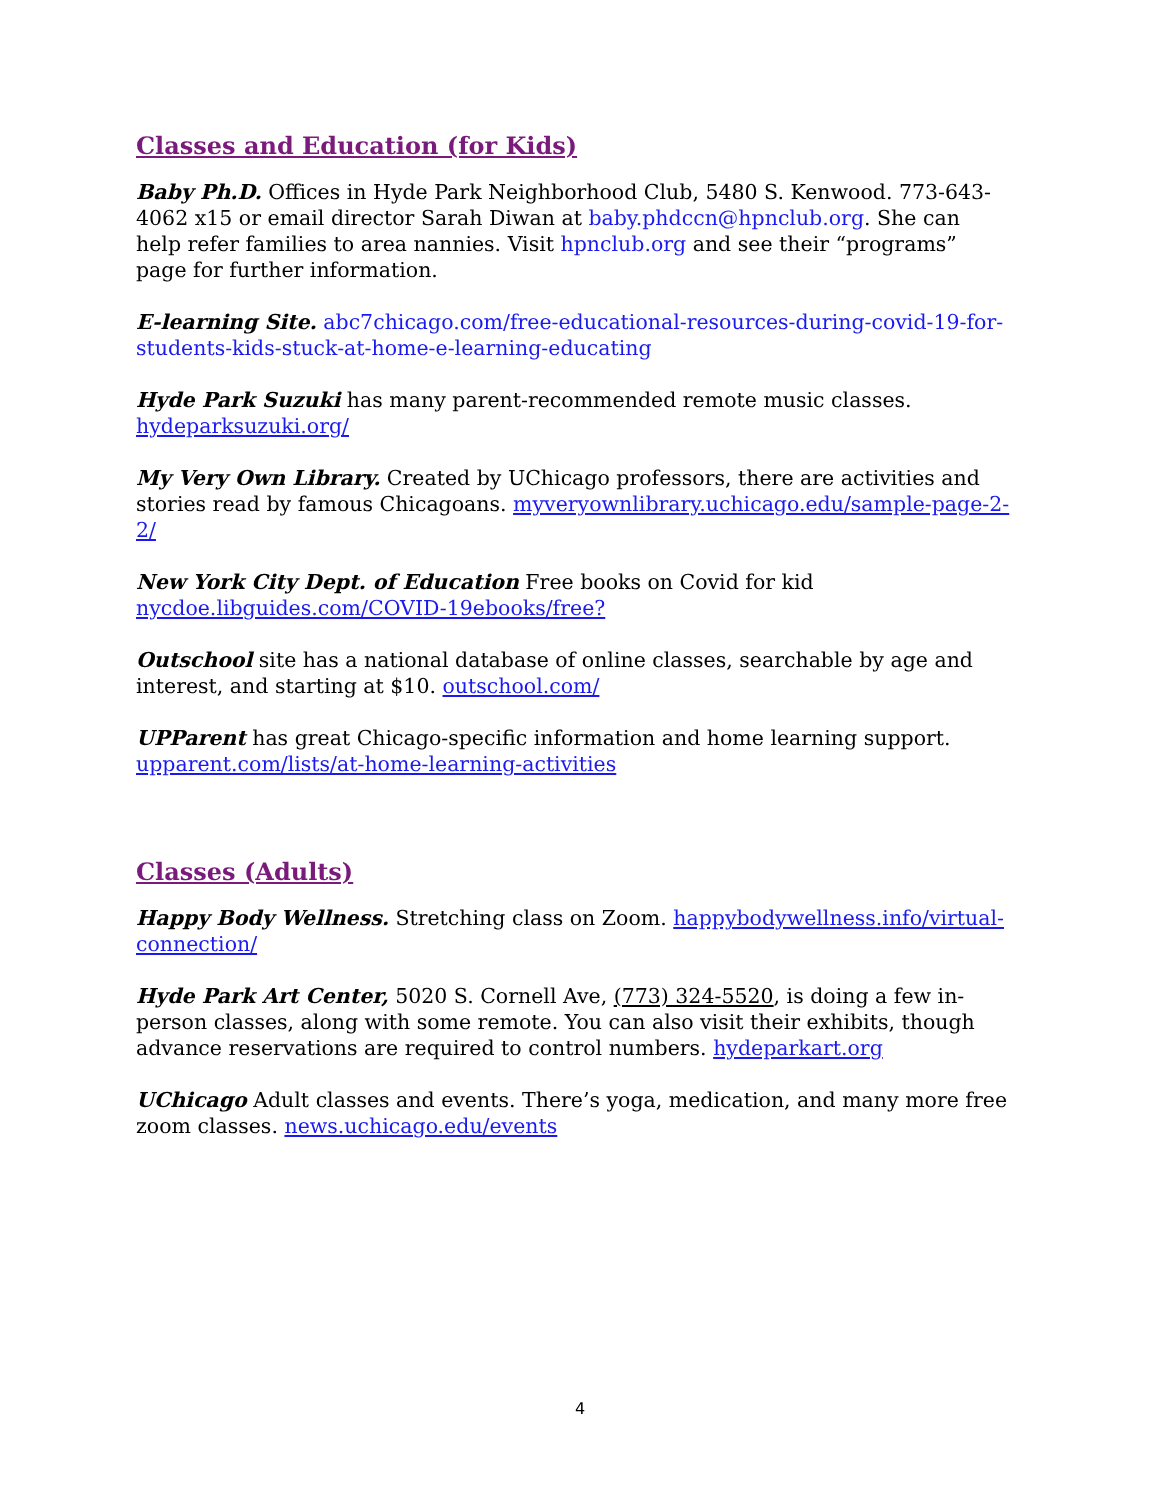Classes and Education (for Kids)
Baby Ph.D. Offices in Hyde Park Neighborhood Club, 5480 S. Kenwood. 773-643-4062 x15 or email director Sarah Diwan at baby.phdccn@hpnclub.org. She can help refer families to area nannies. Visit hpnclub.org and see their “programs” page for further information.
E-learning Site. abc7chicago.com/free-educational-resources-during-covid-19-for-students-kids-stuck-at-home-e-learning-educating
Hyde Park Suzuki has many parent-recommended remote music classes.
hydeparksuzuki.org/
My Very Own Library. Created by UChicago professors, there are activities and stories read by famous Chicagoans. myveryownlibrary.uchicago.edu/sample-page-2-2/
New York City Dept. of Education Free books on Covid for kid
nycdoe.libguides.com/COVID-19ebooks/free?
Outschool site has a national database of online classes, searchable by age and interest, and starting at $10. outschool.com/
UPParent has great Chicago-specific information and home learning support.
upparent.com/lists/at-home-learning-activities
Classes (Adults)
Happy Body Wellness. Stretching class on Zoom. happybodywellness.info/virtual-connection/
Hyde Park Art Center, 5020 S. Cornell Ave, (773) 324-5520, is doing a few in-person classes, along with some remote. You can also visit their exhibits, though advance reservations are required to control numbers. hydeparkart.org
UChicago Adult classes and events. There’s yoga, medication, and many more free zoom classes. news.uchicago.edu/events
4